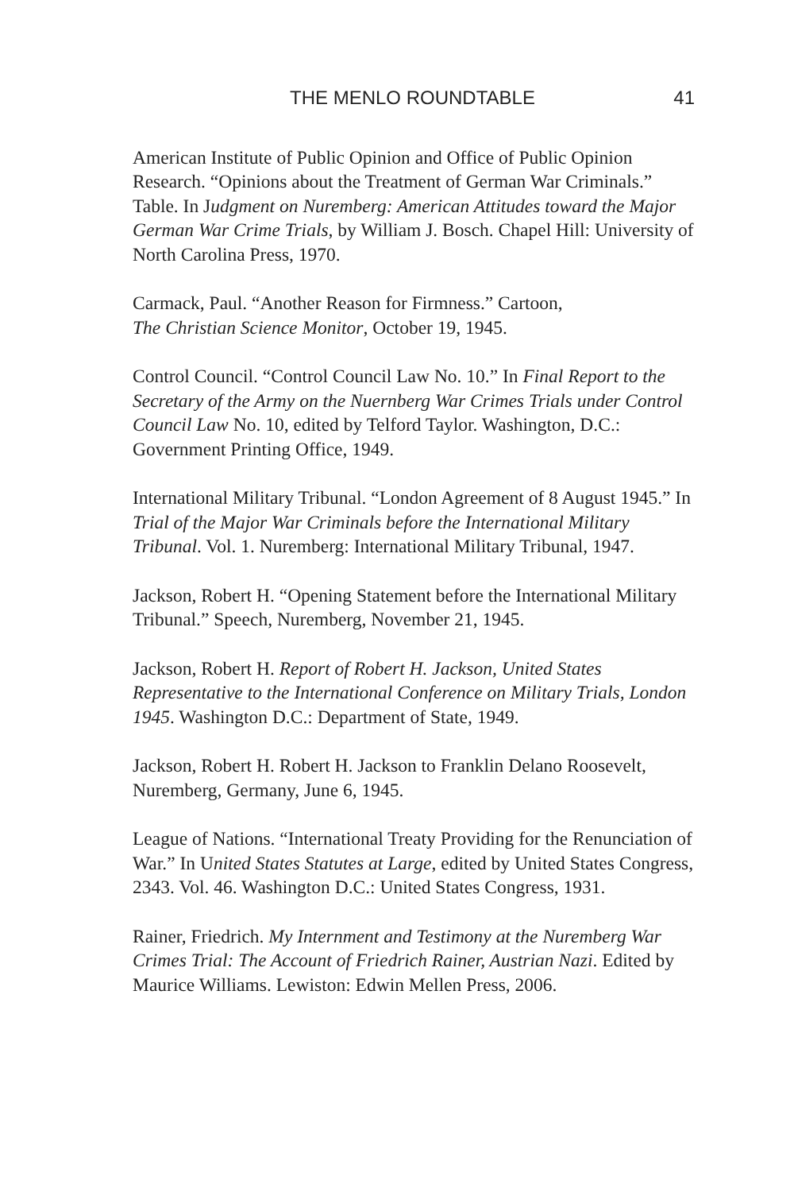THE MENLO ROUNDTABLE 41
American Institute of Public Opinion and Office of Public Opinion Research. “Opinions about the Treatment of German War Criminals.” Table. In Judgment on Nuremberg: American Attitudes toward the Major German War Crime Trials, by William J. Bosch. Chapel Hill: University of North Carolina Press, 1970.
Carmack, Paul. “Another Reason for Firmness.” Cartoon,
The Christian Science Monitor, October 19, 1945.
Control Council. “Control Council Law No. 10.” In Final Report to the Secretary of the Army on the Nuernberg War Crimes Trials under Control Council Law No. 10, edited by Telford Taylor. Washington, D.C.: Government Printing Office, 1949.
International Military Tribunal. “London Agreement of 8 August 1945.” In Trial of the Major War Criminals before the International Military Tribunal. Vol. 1. Nuremberg: International Military Tribunal, 1947.
Jackson, Robert H. “Opening Statement before the International Military Tribunal.” Speech, Nuremberg, November 21, 1945.
Jackson, Robert H. Report of Robert H. Jackson, United States Representative to the International Conference on Military Trials, London 1945. Washington D.C.: Department of State, 1949.
Jackson, Robert H. Robert H. Jackson to Franklin Delano Roosevelt, Nuremberg, Germany, June 6, 1945.
League of Nations. “International Treaty Providing for the Renunciation of War.” In United States Statutes at Large, edited by United States Congress, 2343. Vol. 46. Washington D.C.: United States Congress, 1931.
Rainer, Friedrich. My Internment and Testimony at the Nuremberg War Crimes Trial: The Account of Friedrich Rainer, Austrian Nazi. Edited by Maurice Williams. Lewiston: Edwin Mellen Press, 2006.